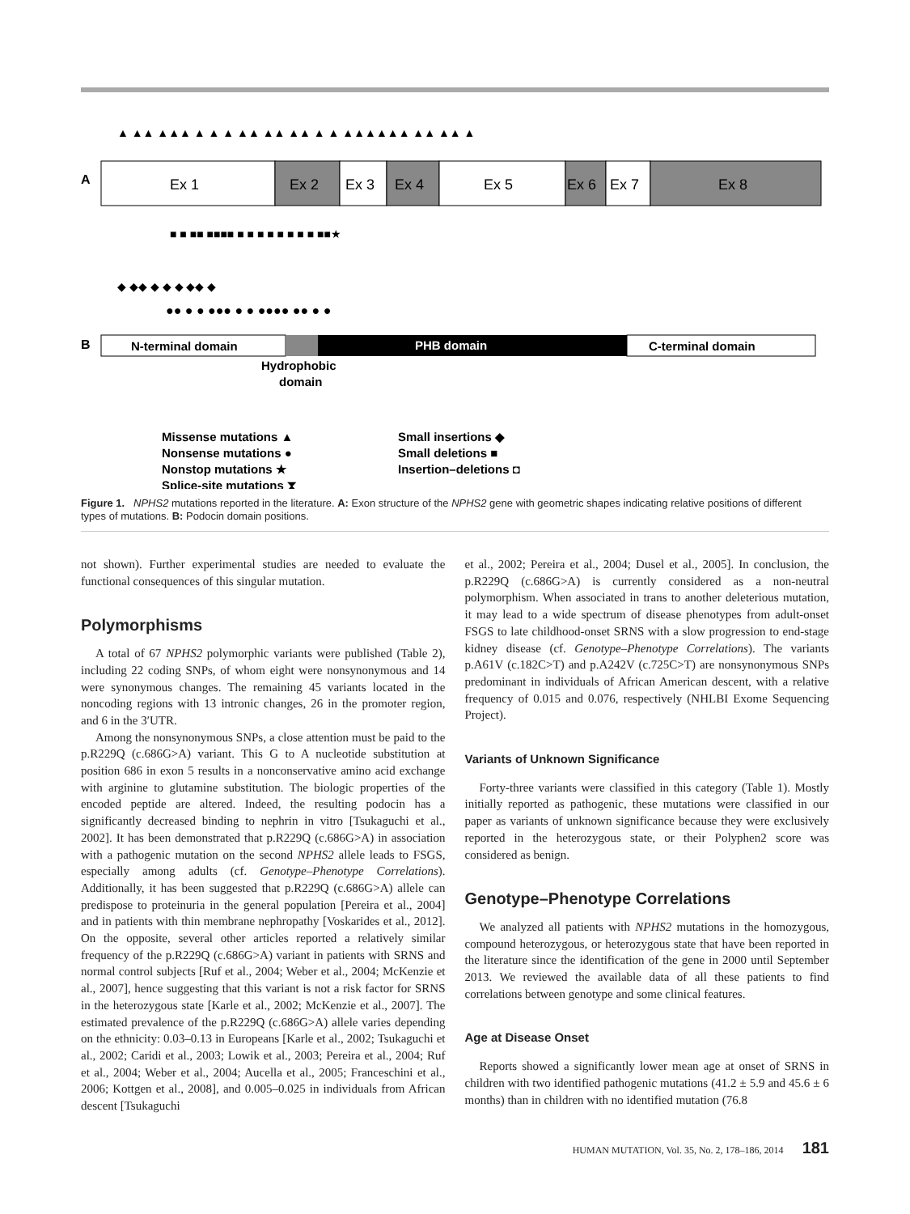A
Ex 1
Ex 2
Ex 3
Ex 4
Ex 5
Ex 6
Ex 7
Ex 8
▲ ▲▲ ▲▲▲ ▲ ▲ ▲ ▲▲ ▲▲ ▲▲ ▲ ▲ ▲▲▲▲▲▲ ▲▲ ▲▲ ▲
■ ■ ■■ ■■■■ ■ ■ ■ ■ ■ ■ ■ ■ ■■★
◆ ◆◆ ◆ ◆ ◆ ◆◆ ◆
●● ● ● ●●● ● ● ●●●● ●● ● ●
B
N-terminal domain
PHB domain
C-terminal domain
Hydrophobic
domain
Missense mutations ▲
Nonsense mutations ●
Nonstop mutations ★
Splice-site mutations ⧗
Small insertions ◆
Small deletions ■
Insertion–deletions ◘
Figure 1. NPHS2 mutations reported in the literature. A: Exon structure of the NPHS2 gene with geometric shapes indicating relative positions of different types of mutations. B: Podocin domain positions.
not shown). Further experimental studies are needed to evaluate the functional consequences of this singular mutation.
Polymorphisms
A total of 67 NPHS2 polymorphic variants were published (Table 2), including 22 coding SNPs, of whom eight were nonsynonymous and 14 were synonymous changes. The remaining 45 variants located in the noncoding regions with 13 intronic changes, 26 in the promoter region, and 6 in the 3′UTR.
Among the nonsynonymous SNPs, a close attention must be paid to the p.R229Q (c.686G>A) variant. This G to A nucleotide substitution at position 686 in exon 5 results in a nonconservative amino acid exchange with arginine to glutamine substitution. The biologic properties of the encoded peptide are altered. Indeed, the resulting podocin has a significantly decreased binding to nephrin in vitro [Tsukaguchi et al., 2002]. It has been demonstrated that p.R229Q (c.686G>A) in association with a pathogenic mutation on the second NPHS2 allele leads to FSGS, especially among adults (cf. Genotype–Phenotype Correlations). Additionally, it has been suggested that p.R229Q (c.686G>A) allele can predispose to proteinuria in the general population [Pereira et al., 2004] and in patients with thin membrane nephropathy [Voskarides et al., 2012]. On the opposite, several other articles reported a relatively similar frequency of the p.R229Q (c.686G>A) variant in patients with SRNS and normal control subjects [Ruf et al., 2004; Weber et al., 2004; McKenzie et al., 2007], hence suggesting that this variant is not a risk factor for SRNS in the heterozygous state [Karle et al., 2002; McKenzie et al., 2007]. The estimated prevalence of the p.R229Q (c.686G>A) allele varies depending on the ethnicity: 0.03–0.13 in Europeans [Karle et al., 2002; Tsukaguchi et al., 2002; Caridi et al., 2003; Lowik et al., 2003; Pereira et al., 2004; Ruf et al., 2004; Weber et al., 2004; Aucella et al., 2005; Franceschini et al., 2006; Kottgen et al., 2008], and 0.005–0.025 in individuals from African descent [Tsukaguchi
et al., 2002; Pereira et al., 2004; Dusel et al., 2005]. In conclusion, the p.R229Q (c.686G>A) is currently considered as a non-neutral polymorphism. When associated in trans to another deleterious mutation, it may lead to a wide spectrum of disease phenotypes from adult-onset FSGS to late childhood-onset SRNS with a slow progression to end-stage kidney disease (cf. Genotype–Phenotype Correlations). The variants p.A61V (c.182C>T) and p.A242V (c.725C>T) are nonsynonymous SNPs predominant in individuals of African American descent, with a relative frequency of 0.015 and 0.076, respectively (NHLBI Exome Sequencing Project).
Variants of Unknown Significance
Forty-three variants were classified in this category (Table 1). Mostly initially reported as pathogenic, these mutations were classified in our paper as variants of unknown significance because they were exclusively reported in the heterozygous state, or their Polyphen2 score was considered as benign.
Genotype–Phenotype Correlations
We analyzed all patients with NPHS2 mutations in the homozygous, compound heterozygous, or heterozygous state that have been reported in the literature since the identification of the gene in 2000 until September 2013. We reviewed the available data of all these patients to find correlations between genotype and some clinical features.
Age at Disease Onset
Reports showed a significantly lower mean age at onset of SRNS in children with two identified pathogenic mutations (41.2 ± 5.9 and 45.6 ± 6 months) than in children with no identified mutation (76.8
HUMAN MUTATION, Vol. 35, No. 2, 178–186, 2014 181